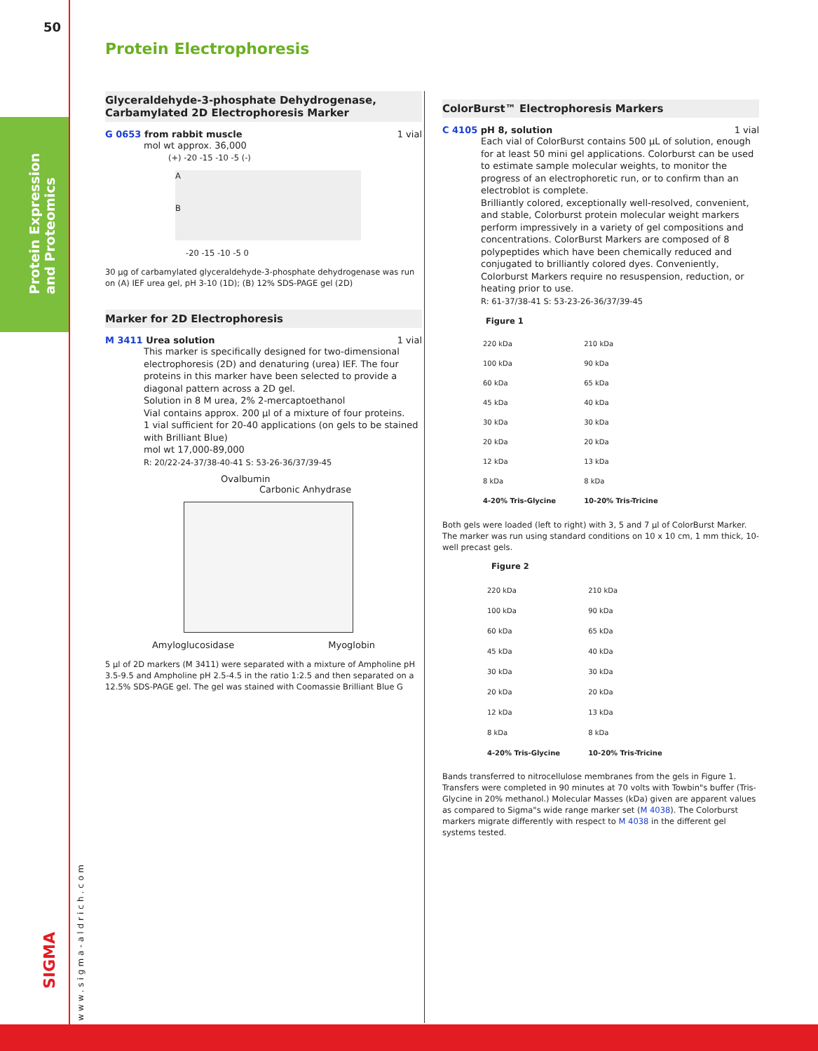50
Protein Expression and Proteomics
www.sigma-aldrich.com
SIGMA
Protein Electrophoresis
Glyceraldehyde-3-phosphate Dehydrogenase, Carbamylated 2D Electrophoresis Marker
G 0653 from rabbit muscle 1 vial
mol wt approx. 36,000
(+) -20 -15 -10 -5 (-)
A
B
-20 -15 -10 -5 0
30 µg of carbamylated glyceraldehyde-3-phosphate dehydrogenase was run on (A) IEF urea gel, pH 3-10 (1D); (B) 12% SDS-PAGE gel (2D)
Marker for 2D Electrophoresis
M 3411 Urea solution 1 vial
This marker is specifically designed for two-dimensional electrophoresis (2D) and denaturing (urea) IEF. The four proteins in this marker have been selected to provide a diagonal pattern across a 2D gel.
Solution in 8 M urea, 2% 2-mercaptoethanol
Vial contains approx. 200 µl of a mixture of four proteins.
1 vial sufficient for 20-40 applications (on gels to be stained with Brilliant Blue)
mol wt 17,000-89,000
R: 20/22-24-37/38-40-41 S: 53-26-36/37/39-45
Ovalbumin
Carbonic Anhydrase
Amyloglucosidase Myoglobin
5 µl of 2D markers (M 3411) were separated with a mixture of Ampholine pH 3.5-9.5 and Ampholine pH 2.5-4.5 in the ratio 1:2.5 and then separated on a 12.5% SDS-PAGE gel. The gel was stained with Coomassie Brilliant Blue G
ColorBurst™ Electrophoresis Markers
C 4105 pH 8, solution 1 vial
Each vial of ColorBurst contains 500 µL of solution, enough for at least 50 mini gel applications. Colorburst can be used to estimate sample molecular weights, to monitor the progress of an electrophoretic run, or to confirm than an electroblot is complete.
Brilliantly colored, exceptionally well-resolved, convenient, and stable, Colorburst protein molecular weight markers perform impressively in a variety of gel compositions and concentrations. ColorBurst Markers are composed of 8 polypeptides which have been chemically reduced and conjugated to brilliantly colored dyes. Conveniently, Colorburst Markers require no resuspension, reduction, or heating prior to use.
R: 61-37/38-41 S: 53-23-26-36/37/39-45
Figure 1
220 kDa
100 kDa
60 kDa
45 kDa
30 kDa
20 kDa
12 kDa
8 kDa
4-20% Tris-Glycine
210 kDa
90 kDa
65 kDa
40 kDa
30 kDa
20 kDa
13 kDa
8 kDa
10-20% Tris-Tricine
Both gels were loaded (left to right) with 3, 5 and 7 µl of ColorBurst Marker. The marker was run using standard conditions on 10 x 10 cm, 1 mm thick, 10-well precast gels.
Figure 2
220 kDa
100 kDa
60 kDa
45 kDa
30 kDa
20 kDa
12 kDa
8 kDa
4-20% Tris-Glycine
210 kDa
90 kDa
65 kDa
40 kDa
30 kDa
20 kDa
13 kDa
8 kDa
10-20% Tris-Tricine
Bands transferred to nitrocellulose membranes from the gels in Figure 1. Transfers were completed in 90 minutes at 70 volts with Towbin"s buffer (Tris-Glycine in 20% methanol.) Molecular Masses (kDa) given are apparent values as compared to Sigma"s wide range marker set (M 4038). The Colorburst markers migrate differently with respect to M 4038 in the different gel systems tested.